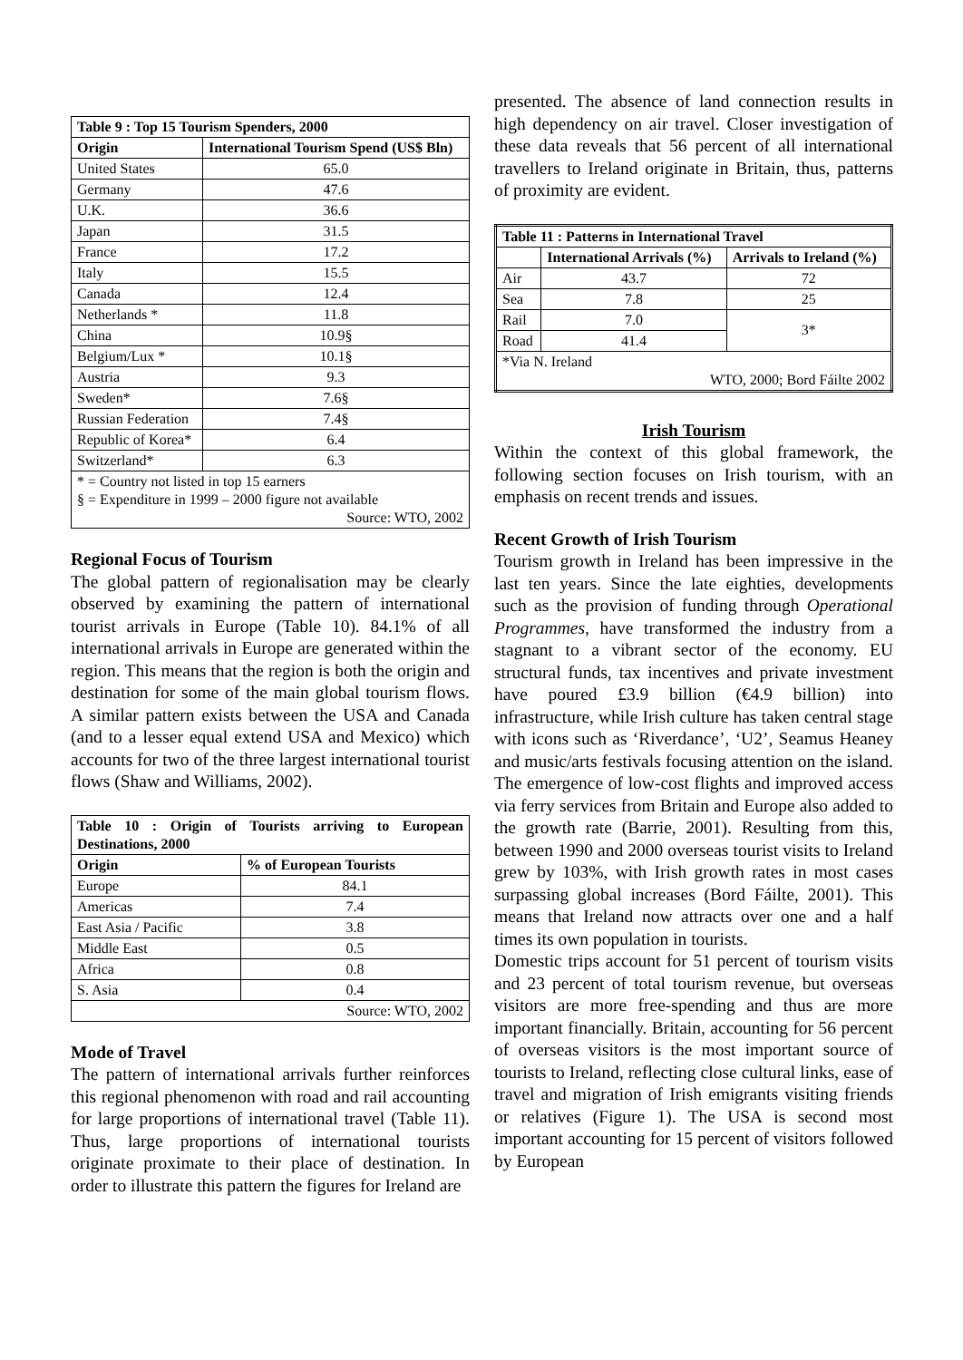| Table 9 : Top 15 Tourism Spenders, 2000 | |
| --- | --- |
| Origin | International Tourism Spend (US$ Bln) |
| United States | 65.0 |
| Germany | 47.6 |
| U.K. | 36.6 |
| Japan | 31.5 |
| France | 17.2 |
| Italy | 15.5 |
| Canada | 12.4 |
| Netherlands * | 11.8 |
| China | 10.9§ |
| Belgium/Lux * | 10.1§ |
| Austria | 9.3 |
| Sweden* | 7.6§ |
| Russian Federation | 7.4§ |
| Republic of Korea* | 6.4 |
| Switzerland* | 6.3 |
| * = Country not listed in top 15 earners § = Expenditure in 1999 – 2000 figure not available Source: WTO, 2002 | |
Regional Focus of Tourism
The global pattern of regionalisation may be clearly observed by examining the pattern of international tourist arrivals in Europe (Table 10). 84.1% of all international arrivals in Europe are generated within the region. This means that the region is both the origin and destination for some of the main global tourism flows. A similar pattern exists between the USA and Canada (and to a lesser equal extend USA and Mexico) which accounts for two of the three largest international tourist flows (Shaw and Williams, 2002).
| Table 10 : Origin of Tourists arriving to European Destinations, 2000 | |
| --- | --- |
| Origin | % of European Tourists |
| Europe | 84.1 |
| Americas | 7.4 |
| East Asia / Pacific | 3.8 |
| Middle East | 0.5 |
| Africa | 0.8 |
| S. Asia | 0.4 |
| Source: WTO, 2002 | |
Mode of Travel
The pattern of international arrivals further reinforces this regional phenomenon with road and rail accounting for large proportions of international travel (Table 11). Thus, large proportions of international tourists originate proximate to their place of destination. In order to illustrate this pattern the figures for Ireland are
presented. The absence of land connection results in high dependency on air travel. Closer investigation of these data reveals that 56 percent of all international travellers to Ireland originate in Britain, thus, patterns of proximity are evident.
| Table 11 : Patterns in International Travel | | |
| --- | --- | --- |
| | International Arrivals (%) | Arrivals to Ireland (%) |
| Air | 43.7 | 72 |
| Sea | 7.8 | 25 |
| Rail | 7.0 | 3* |
| Road | 41.4 | |
| *Via N. Ireland WTO, 2000; Bord Fáilte 2002 | | |
Irish Tourism
Within the context of this global framework, the following section focuses on Irish tourism, with an emphasis on recent trends and issues.
Recent Growth of Irish Tourism
Tourism growth in Ireland has been impressive in the last ten years. Since the late eighties, developments such as the provision of funding through Operational Programmes, have transformed the industry from a stagnant to a vibrant sector of the economy. EU structural funds, tax incentives and private investment have poured £3.9 billion (€4.9 billion) into infrastructure, while Irish culture has taken central stage with icons such as ‘Riverdance’, ‘U2’, Seamus Heaney and music/arts festivals focusing attention on the island. The emergence of low-cost flights and improved access via ferry services from Britain and Europe also added to the growth rate (Barrie, 2001). Resulting from this, between 1990 and 2000 overseas tourist visits to Ireland grew by 103%, with Irish growth rates in most cases surpassing global increases (Bord Fáilte, 2001). This means that Ireland now attracts over one and a half times its own population in tourists.
Domestic trips account for 51 percent of tourism visits and 23 percent of total tourism revenue, but overseas visitors are more free-spending and thus are more important financially. Britain, accounting for 56 percent of overseas visitors is the most important source of tourists to Ireland, reflecting close cultural links, ease of travel and migration of Irish emigrants visiting friends or relatives (Figure 1). The USA is second most important accounting for 15 percent of visitors followed by European